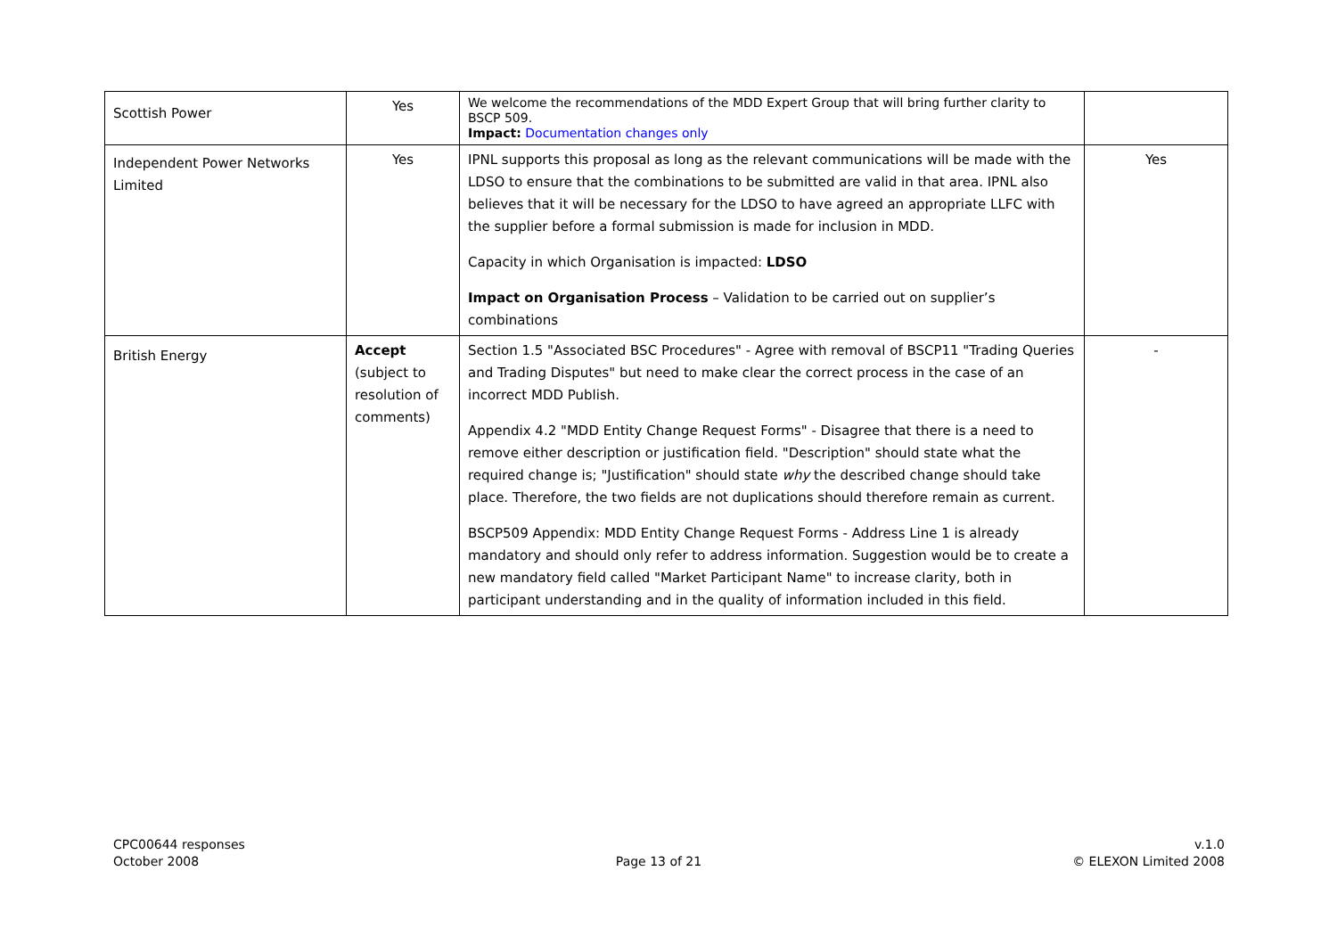| Scottish Power | Yes | We welcome the recommendations of the MDD Expert Group that will bring further clarity to BSCP 509. Impact: Documentation changes only | |
| Independent Power Networks Limited | Yes | IPNL supports this proposal as long as the relevant communications will be made with the LDSO to ensure that the combinations to be submitted are valid in that area. IPNL also believes that it will be necessary for the LDSO to have agreed an appropriate LLFC with the supplier before a formal submission is made for inclusion in MDD. Capacity in which Organisation is impacted: LDSO Impact on Organisation Process – Validation to be carried out on supplier’s combinations | Yes |
| British Energy | Accept (subject to resolution of comments) | Section 1.5 "Associated BSC Procedures" - Agree with removal of BSCP11 "Trading Queries and Trading Disputes" but need to make clear the correct process in the case of an incorrect MDD Publish. Appendix 4.2 "MDD Entity Change Request Forms" - Disagree that there is a need to remove either description or justification field. "Description" should state what the required change is; "Justification" should state why the described change should take place. Therefore, the two fields are not duplications should therefore remain as current. BSCP509 Appendix: MDD Entity Change Request Forms - Address Line 1 is already mandatory and should only refer to address information. Suggestion would be to create a new mandatory field called "Market Participant Name" to increase clarity, both in participant understanding and in the quality of information included in this field. | - |
CPC00644 responses
October 2008
Page 13 of 21 v.1.0
© ELEXON Limited 2008